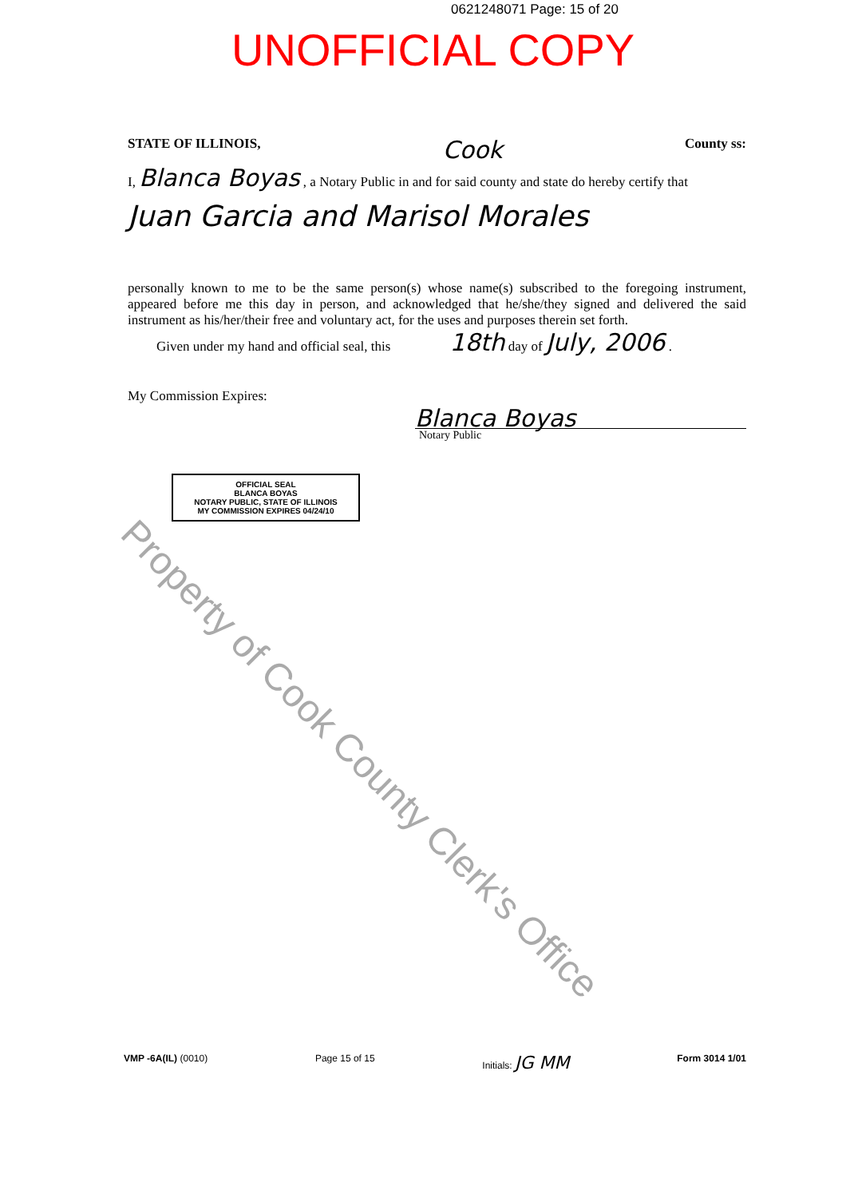0621248071 Page: 15 of 20
UNOFFICIAL COPY
STATE OF ILLINOIS, Cook County ss:
I, Blanca Boyas , a Notary Public in and for said county and state do hereby certify that
Juan Garcia and Marisol Morales
personally known to me to be the same person(s) whose name(s) subscribed to the foregoing instrument, appeared before me this day in person, and acknowledged that he/she/they signed and delivered the said instrument as his/her/their free and voluntary act, for the uses and purposes therein set forth.
Given under my hand and official seal, this 18th day of July, 2006 .
My Commission Expires:
Blanca Boyas
Notary Public
OFFICIAL SEAL
BLANCA BOYAS
NOTARY PUBLIC, STATE OF ILLINOIS
MY COMMISSION EXPIRES 04/24/10
Property of Cook County Clerk's Office
VMP -6A(IL) (0010) Page 15 of 15 Initials: JG MM Form 3014 1/01